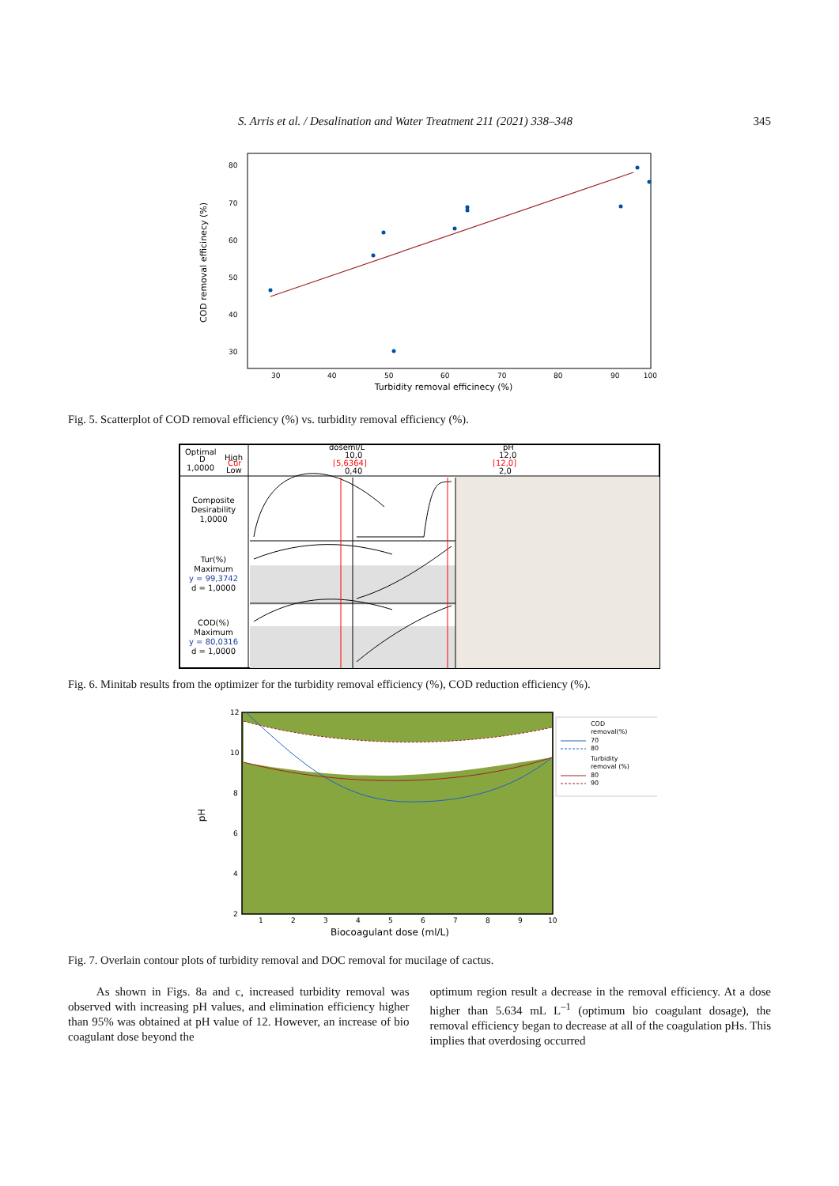S. Arris et al. / Desalination and Water Treatment 211 (2021) 338–348 345
80
70
60
50
40
30
30
40
50
60
70
80
90
100
Turbidity removal efficinecy (%)
COD removal efficinecy (%)
Fig. 5. Scatterplot of COD removal efficiency (%) vs. turbidity removal efficiency (%).
Optimal
D
1,0000
High
Cur
Low
doseml/L
10,0
[5,6364]
0,40
pH
12,0
[12,0]
2,0
Composite
Desirability
1,0000
Tur(%)
Maximum
y = 99,3742
d = 1,0000
COD(%)
Maximum
y = 80,0316
d = 1,0000
Fig. 6. Minitab results from the optimizer for the turbidity removal efficiency (%), COD reduction efficiency (%).
COD
removal(%)
70
80
Turbidity
removal (%)
80
90
12
10
8
6
4
2
1
2
3
4
5
6
7
8
9
10
Biocoagulant dose (ml/L)
pH
Fig. 7. Overlain contour plots of turbidity removal and DOC removal for mucilage of cactus.
As shown in Figs. 8a and c, increased turbidity removal was observed with increasing pH values, and elimination efficiency higher than 95% was obtained at pH value of 12. However, an increase of bio coagulant dose beyond the
optimum region result a decrease in the removal efficiency. At a dose higher than 5.634 mL L<sup>–1</sup> (optimum bio coagulant dosage), the removal efficiency began to decrease at all of the coagulation pHs. This implies that overdosing occurred